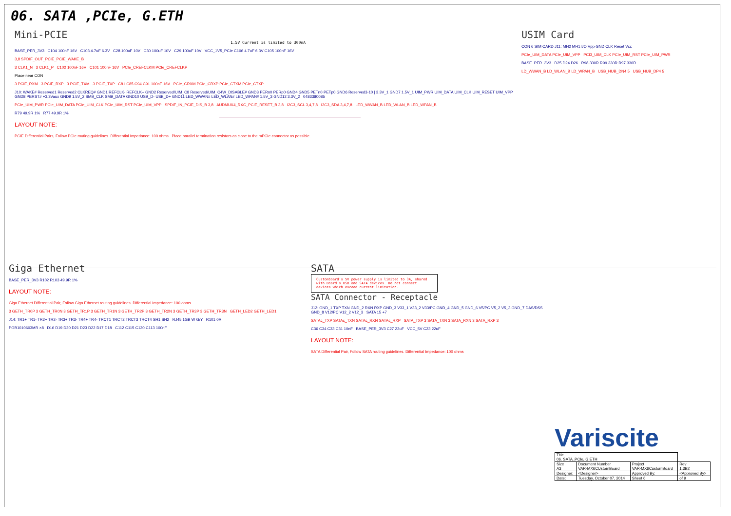06. SATA ,PCIe, G.ETH
Mini-PCIE
1.5V Current is limited to 300mA
BASE_PER_3V3 C104 100nF 16V C103 4.7uF 6.3V C28 100uF 10V C30 100uF 10V C29 100uF 10V VCC_1V5_PCIe C106 4.7uF 6.3V C105 100nF 16V
3,8 SPDIF_OUT_PCIE_PCIE_WAKE_B
3 CLK1_N 3 CLK1_P C102 100nF 16V C101 100nF 16V PCIe_CREFCLKM PCIe_CREFCLKP
Place near CON
3 PCIE_RXM 3 PCIE_RXP 3 PCIE_TXM 3 PCIE_TXP C81 C85 C94 C91 100nF 16V PCIe_CRXM PCIe_CRXP PCIe_CTXM PCIe_CTXP
J10: WAKE# Reserved1 Reserved2 CLKREQ# GND1 REFCLK- REFCLK+ GND2 Reserved/UIM_C8 Reserved/UIM_C4W_DISABLE# GND3 PERn0 PERp0 GND4 GND5 PETn0 PETp0 GND6 Reserved3-10 | 3.3V_1 GND7 1.5V_1 UIM_PWR UIM_DATA UIM_CLK UIM_RESET UIM_VPP GND8 PERST# +3.3Vaux GND9 1.5V_2 SMB_CLK SMB_DATA GND10 USB_D- USB_D+ GND11 LED_WWAN# LED_WLAN# LED_WPAN# 1.5V_3 GND12 3.3V_2 0483380085
PCIe_UIM_PWR PCIe_UIM_DATA PCIe_UIM_CLK PCIe_UIM_RST PCIe_UIM_VPP SPDIF_IN_PCIE_DIS_B 3,8 AUDMUX4_RXC_PCIE_RESET_B 3,8 I2C3_SCL 3,4,7,8 I2C3_SDA 3,4,7,8 LED_WWAN_B LED_WLAN_B LED_WPAN_B
R79 49.9R 1% R77 49.9R 1%
LAYOUT NOTE:
PCIE Differential Pairs, Follow PCIe routing guidelines. Differential Impedance: 100 ohms Place parallel termination resistors as close to the mPCIe connector as possible.
USIM Card
CON 6 SIM CARD J11: MH2 MH1 I/O Vpp GND CLK Reset Vcc
PCIe_UIM_DATA PCIe_UIM_VPP PCI3_UIM_CLK PCIe_UIM_RST PCIe_UIM_PWR
BASE_PER_3V3 D25 D24 D26 R98 330R R99 330R R97 330R
LD_WWAN_B LD_WLAN_B LD_WPAN_B USB_HUB_DN4 5 USB_HUB_DP4 5
Giga Ethernet
BASE_PER_3V3 R102 R103 49.9R 1%
LAYOUT NOTE:
Giga Ethernet Differential Pair, Follow Giga Ethernet routing guidelines. Differential Impedance: 100 ohms
3 GETH_TR0P 3 GETH_TR0N 3 GETH_TR1P 3 GETH_TR1N 3 GETH_TR2P 3 GETH_TR2N 3 GETH_TR3P 3 GETH_TR3N GETH_LED2 GETH_LED1
J14: TR1+ TR1- TR2+ TR2- TR3+ TR3- TR4+ TR4- TRCT1 TRCT2 TRCT3 TRCT4 SH1 SH2 RJ45 1GB W G/Y R101 0R
PGB1010603MR ×8 D16 D19 D20 D21 D23 D22 D17 D18 C112 C115 C120 C113 100nF
SATA
Customboard's 5V power supply is limited to 3A, shared with Board's USB and SATA devices. Do not connect devices which exceed current limitation.
SATA Connector - Receptacle
J12: GND_1 TXP TXN GND_2 RXN RXP GND_3 V33_1 V33_2 V33/PC GND_4 GND_5 GND_6 V5/PC V5_2 V5_3 GND_7 DAS/DSS GND_8 V12/PC V12_2 V12_3 SATA 15 +7
SATAc_TXP SATAc_TXN SATAc_RXN SATAc_RXP SATA_TXP 3 SATA_TXN 3 SATA_RXN 3 SATA_RXP 3
C36 C34 C33 C31 10nF BASE_PER_3V3 C27 22uF VCC_5V C23 22uF
LAYOUT NOTE:
SATA Differential Pair, Follow SATA routing guidelines. Differential Impedance: 100 ohms
Variscite
| Title 06. SATA ,PCIe, G.ETH | | | |
| Size A3 | Document Number VAR-MX6CUstomBoard | Project VAR-MX6CustomBoard | Rev 1.3B2 |
| Designer: | <Designer> | Approved By: | <Approved By> |
| Date: | Tuesday, October 07, 2014 | Sheet 6 | of 9 |